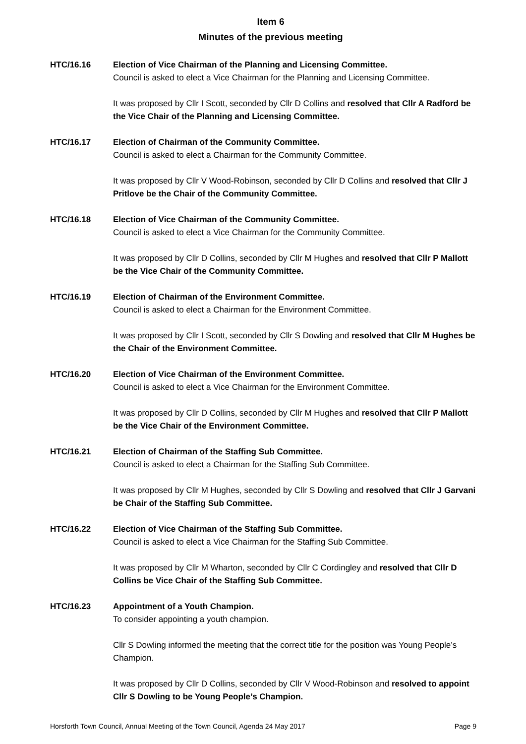Item 6
Minutes of the previous meeting
HTC/16.16 Election of Vice Chairman of the Planning and Licensing Committee.
Council is asked to elect a Vice Chairman for the Planning and Licensing Committee.
It was proposed by Cllr I Scott, seconded by Cllr D Collins and resolved that Cllr A Radford be the Vice Chair of the Planning and Licensing Committee.
HTC/16.17 Election of Chairman of the Community Committee.
Council is asked to elect a Chairman for the Community Committee.
It was proposed by Cllr V Wood-Robinson, seconded by Cllr D Collins and resolved that Cllr J Pritlove be the Chair of the Community Committee.
HTC/16.18 Election of Vice Chairman of the Community Committee.
Council is asked to elect a Vice Chairman for the Community Committee.
It was proposed by Cllr D Collins, seconded by Cllr M Hughes and resolved that Cllr P Mallott be the Vice Chair of the Community Committee.
HTC/16.19 Election of Chairman of the Environment Committee.
Council is asked to elect a Chairman for the Environment Committee.
It was proposed by Cllr I Scott, seconded by Cllr S Dowling and resolved that Cllr M Hughes be the Chair of the Environment Committee.
HTC/16.20 Election of Vice Chairman of the Environment Committee.
Council is asked to elect a Vice Chairman for the Environment Committee.
It was proposed by Cllr D Collins, seconded by Cllr M Hughes and resolved that Cllr P Mallott be the Vice Chair of the Environment Committee.
HTC/16.21 Election of Chairman of the Staffing Sub Committee.
Council is asked to elect a Chairman for the Staffing Sub Committee.
It was proposed by Cllr M Hughes, seconded by Cllr S Dowling and resolved that Cllr J Garvani be Chair of the Staffing Sub Committee.
HTC/16.22 Election of Vice Chairman of the Staffing Sub Committee.
Council is asked to elect a Vice Chairman for the Staffing Sub Committee.
It was proposed by Cllr M Wharton, seconded by Cllr C Cordingley and resolved that Cllr D Collins be Vice Chair of the Staffing Sub Committee.
HTC/16.23 Appointment of a Youth Champion.
To consider appointing a youth champion.
Cllr S Dowling informed the meeting that the correct title for the position was Young People’s Champion.
It was proposed by Cllr D Collins, seconded by Cllr V Wood-Robinson and resolved to appoint Cllr S Dowling to be Young People’s Champion.
Horsforth Town Council, Annual Meeting of the Town Council, Agenda 24 May 2017 Page 9